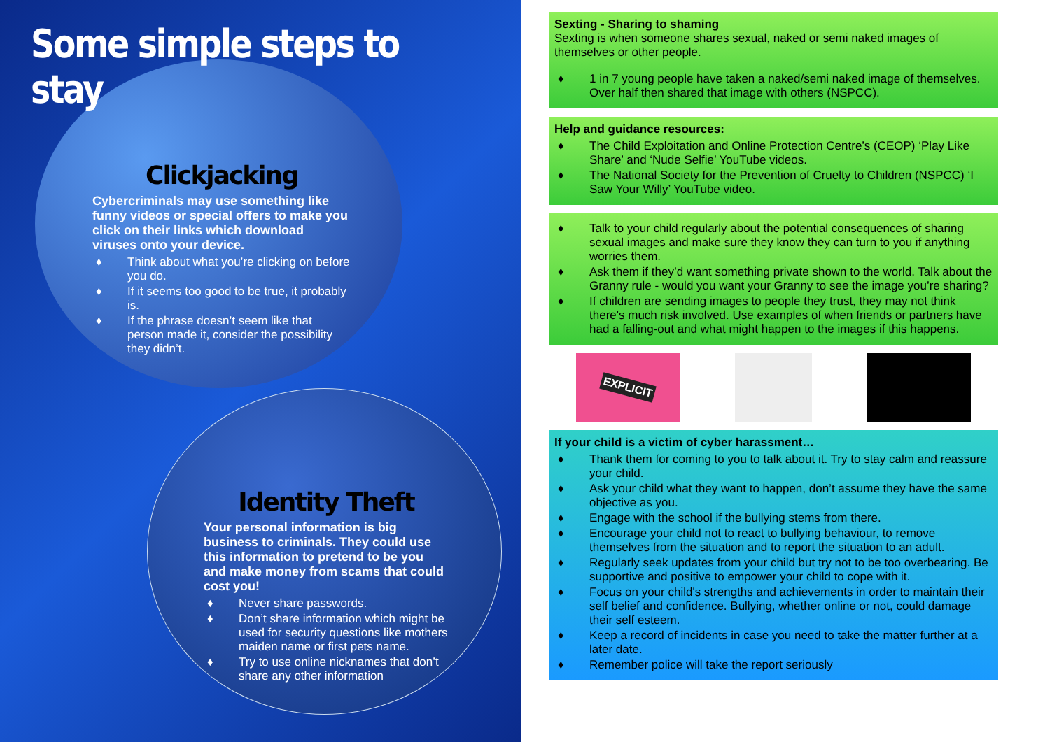Some simple steps to stay
Clickjacking
Cybercriminals may use something like funny videos or special offers to make you click on their links which download viruses onto your device.
♦ Think about what you’re clicking on before you do.
♦ If it seems too good to be true, it probably is.
♦ If the phrase doesn’t seem like that person made it, consider the possibility they didn’t.
Identity Theft
Your personal information is big business to criminals. They could use this information to pretend to be you and make money from scams that could cost you!
♦ Never share passwords.
♦ Don’t share information which might be used for security questions like mothers maiden name or first pets name.
♦ Try to use online nicknames that don’t share any other information
Sexting - Sharing to shaming
Sexting is when someone shares sexual, naked or semi naked images of themselves or other people.
♦ 1 in 7 young people have taken a naked/semi naked image of themselves. Over half then shared that image with others (NSPCC).
Help and guidance resources:
♦ The Child Exploitation and Online Protection Centre’s (CEOP) ‘Play Like Share’ and ‘Nude Selfie’ YouTube videos.
♦ The National Society for the Prevention of Cruelty to Children (NSPCC) ‘I Saw Your Willy’ YouTube video.
♦ Talk to your child regularly about the potential consequences of sharing sexual images and make sure they know they can turn to you if anything worries them.
♦ Ask them if they’d want something private shown to the world. Talk about the Granny rule - would you want your Granny to see the image you’re sharing?
♦ If children are sending images to people they trust, they may not think there's much risk involved. Use examples of when friends or partners have had a falling-out and what might happen to the images if this happens.
EXPLICIT
If your child is a victim of cyber harassment…
♦ Thank them for coming to you to talk about it. Try to stay calm and reassure your child.
♦ Ask your child what they want to happen, don’t assume they have the same objective as you.
♦ Engage with the school if the bullying stems from there.
♦ Encourage your child not to react to bullying behaviour, to remove themselves from the situation and to report the situation to an adult.
♦ Regularly seek updates from your child but try not to be too overbearing. Be supportive and positive to empower your child to cope with it.
♦ Focus on your child's strengths and achievements in order to maintain their self belief and confidence. Bullying, whether online or not, could damage their self esteem.
♦ Keep a record of incidents in case you need to take the matter further at a later date.
♦ Remember police will take the report seriously